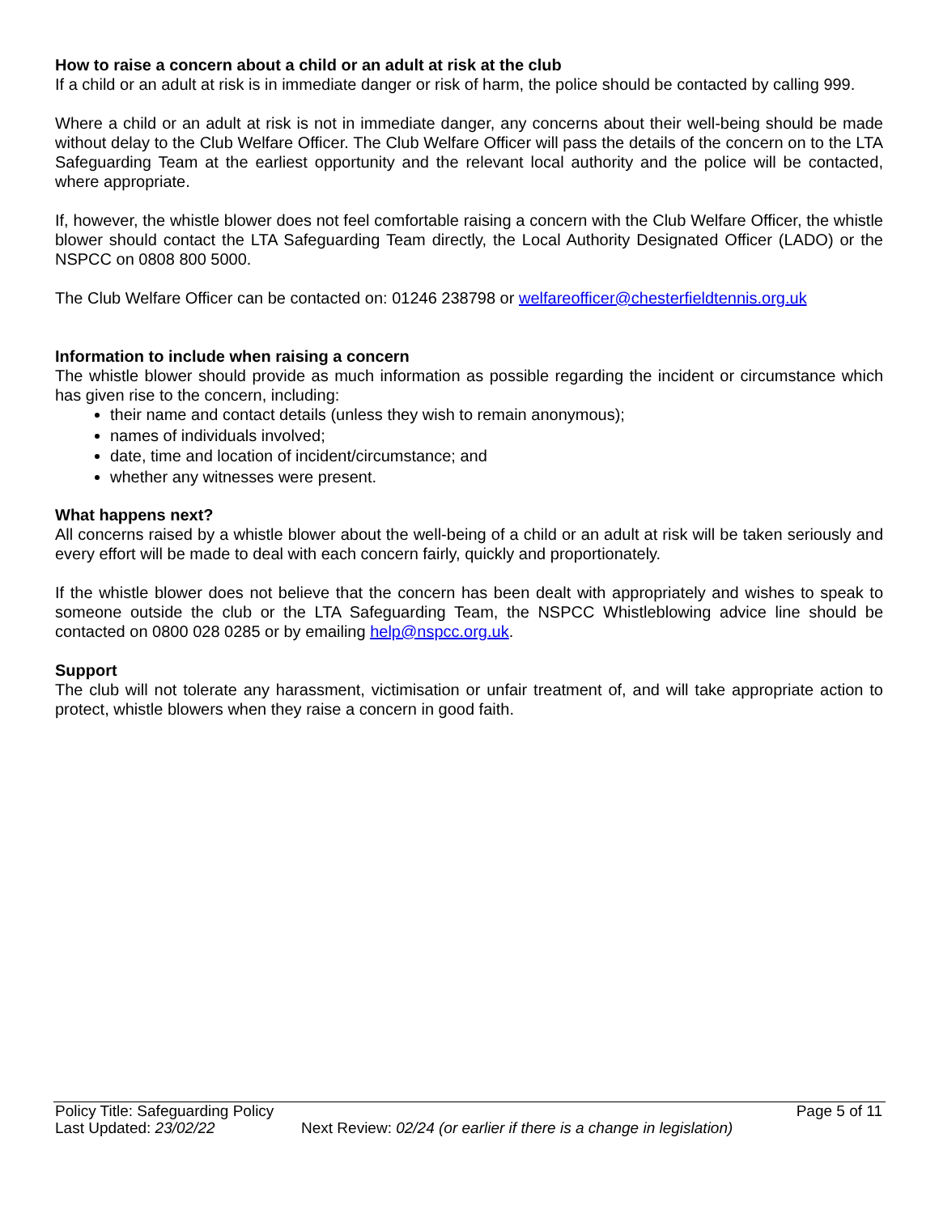How to raise a concern about a child or an adult at risk at the club
If a child or an adult at risk is in immediate danger or risk of harm, the police should be contacted by calling 999.
Where a child or an adult at risk is not in immediate danger, any concerns about their well-being should be made without delay to the Club Welfare Officer. The Club Welfare Officer will pass the details of the concern on to the LTA Safeguarding Team at the earliest opportunity and the relevant local authority and the police will be contacted, where appropriate.
If, however, the whistle blower does not feel comfortable raising a concern with the Club Welfare Officer, the whistle blower should contact the LTA Safeguarding Team directly, the Local Authority Designated Officer (LADO) or the NSPCC on 0808 800 5000.
The Club Welfare Officer can be contacted on: 01246 238798 or welfareofficer@chesterfieldtennis.org.uk
Information to include when raising a concern
The whistle blower should provide as much information as possible regarding the incident or circumstance which has given rise to the concern, including:
their name and contact details (unless they wish to remain anonymous);
names of individuals involved;
date, time and location of incident/circumstance; and
whether any witnesses were present.
What happens next?
All concerns raised by a whistle blower about the well-being of a child or an adult at risk will be taken seriously and every effort will be made to deal with each concern fairly, quickly and proportionately.
If the whistle blower does not believe that the concern has been dealt with appropriately and wishes to speak to someone outside the club or the LTA Safeguarding Team, the NSPCC Whistleblowing advice line should be contacted on 0800 028 0285 or by emailing help@nspcc.org.uk.
Support
The club will not tolerate any harassment, victimisation or unfair treatment of, and will take appropriate action to protect, whistle blowers when they raise a concern in good faith.
Policy Title: Safeguarding Policy Page 5 of 11
Last Updated: 23/02/22 Next Review: 02/24 (or earlier if there is a change in legislation)